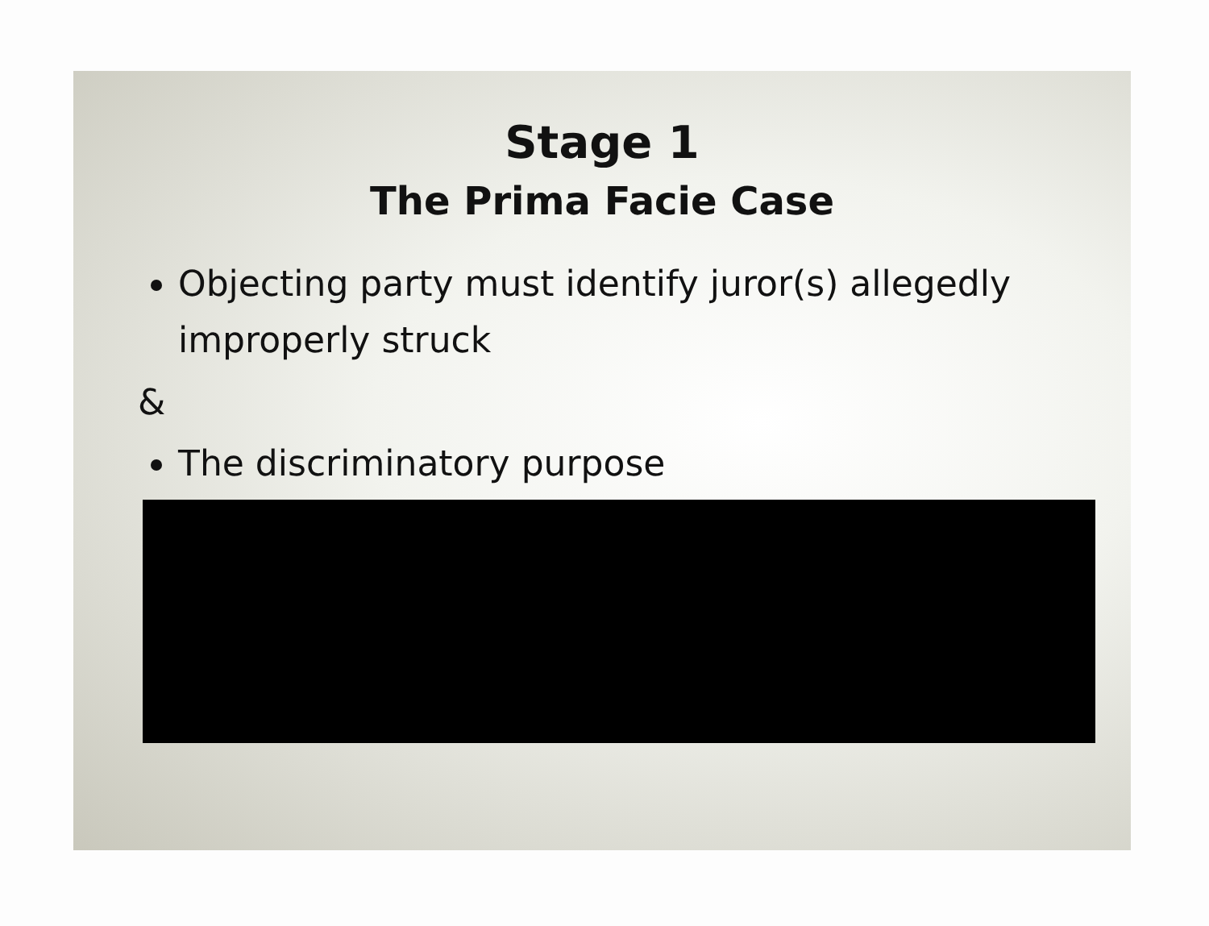Stage 1
The Prima Facie Case
Objecting party must identify juror(s) allegedly improperly struck
&
The discriminatory purpose